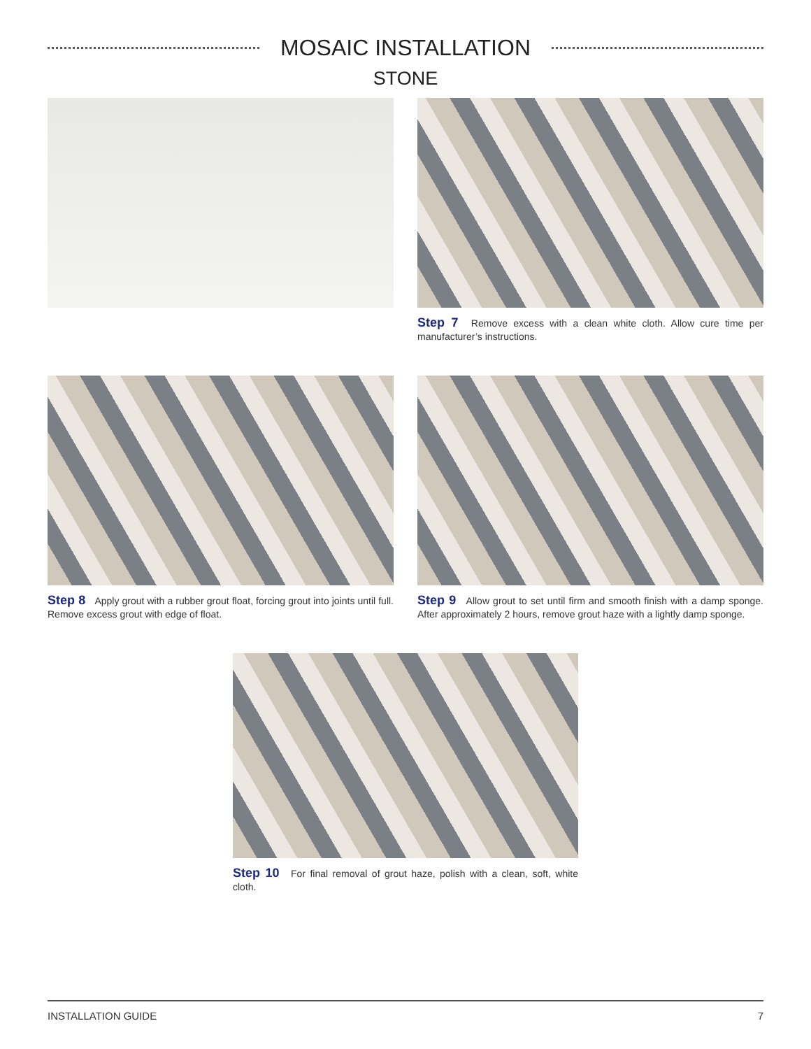MOSAIC INSTALLATION
STONE
Step 7 Remove excess with a clean white cloth. Allow cure time per manufacturer’s instructions.
Step 8 Apply grout with a rubber grout float, forcing grout into joints until full. Remove excess grout with edge of float.
Step 9 Allow grout to set until firm and smooth finish with a damp sponge. After approximately 2 hours, remove grout haze with a lightly damp sponge.
Step 10 For final removal of grout haze, polish with a clean, soft, white cloth.
INSTALLATION GUIDE 7